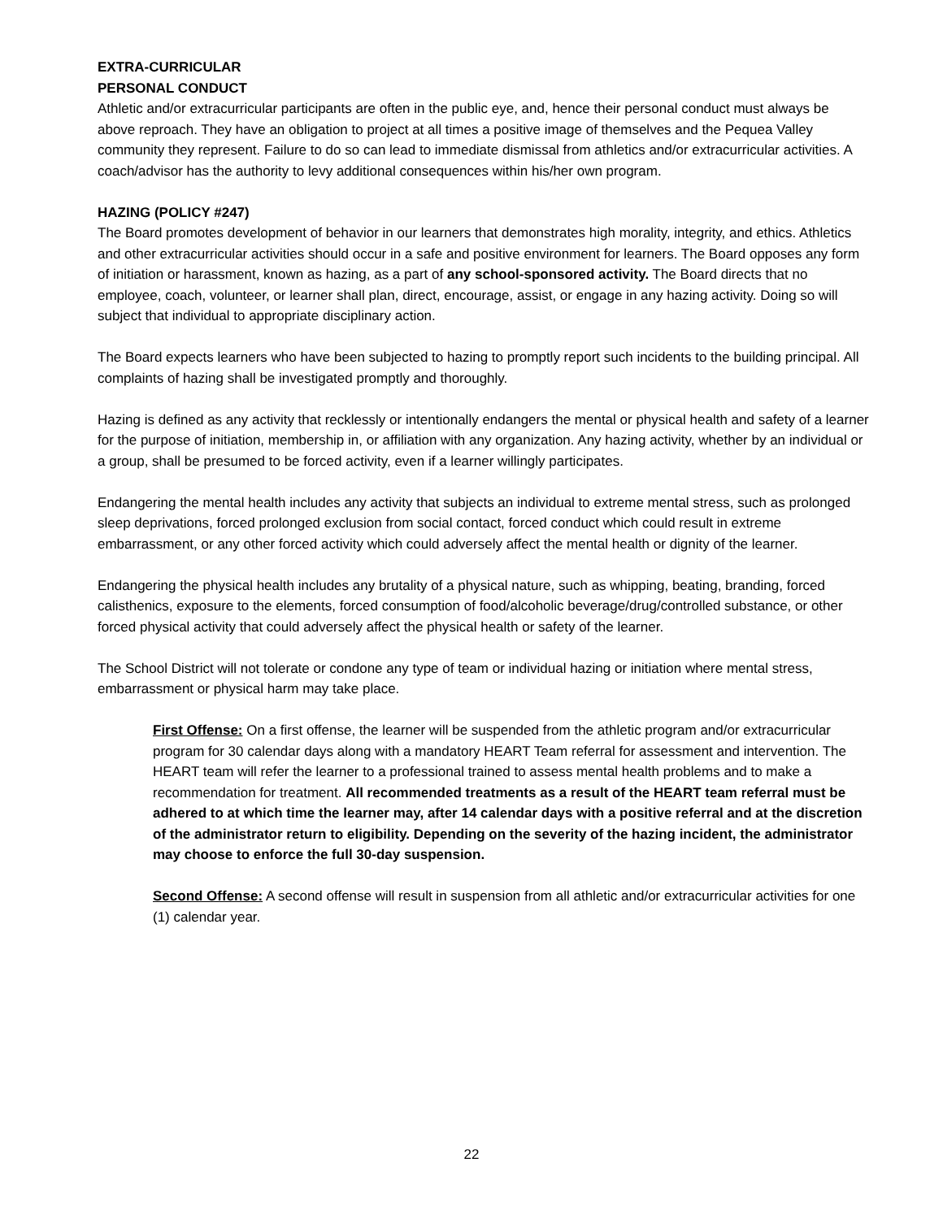EXTRA-CURRICULAR
PERSONAL CONDUCT
Athletic and/or extracurricular participants are often in the public eye, and, hence their personal conduct must always be above reproach. They have an obligation to project at all times a positive image of themselves and the Pequea Valley community they represent. Failure to do so can lead to immediate dismissal from athletics and/or extracurricular activities. A coach/advisor has the authority to levy additional consequences within his/her own program.
HAZING (POLICY #247)
The Board promotes development of behavior in our learners that demonstrates high morality, integrity, and ethics. Athletics and other extracurricular activities should occur in a safe and positive environment for learners. The Board opposes any form of initiation or harassment, known as hazing, as a part of any school-sponsored activity. The Board directs that no employee, coach, volunteer, or learner shall plan, direct, encourage, assist, or engage in any hazing activity. Doing so will subject that individual to appropriate disciplinary action.
The Board expects learners who have been subjected to hazing to promptly report such incidents to the building principal. All complaints of hazing shall be investigated promptly and thoroughly.
Hazing is defined as any activity that recklessly or intentionally endangers the mental or physical health and safety of a learner for the purpose of initiation, membership in, or affiliation with any organization. Any hazing activity, whether by an individual or a group, shall be presumed to be forced activity, even if a learner willingly participates.
Endangering the mental health includes any activity that subjects an individual to extreme mental stress, such as prolonged sleep deprivations, forced prolonged exclusion from social contact, forced conduct which could result in extreme embarrassment, or any other forced activity which could adversely affect the mental health or dignity of the learner.
Endangering the physical health includes any brutality of a physical nature, such as whipping, beating, branding, forced calisthenics, exposure to the elements, forced consumption of food/alcoholic beverage/drug/controlled substance, or other forced physical activity that could adversely affect the physical health or safety of the learner.
The School District will not tolerate or condone any type of team or individual hazing or initiation where mental stress, embarrassment or physical harm may take place.
First Offense: On a first offense, the learner will be suspended from the athletic program and/or extracurricular program for 30 calendar days along with a mandatory HEART Team referral for assessment and intervention. The HEART team will refer the learner to a professional trained to assess mental health problems and to make a recommendation for treatment. All recommended treatments as a result of the HEART team referral must be adhered to at which time the learner may, after 14 calendar days with a positive referral and at the discretion of the administrator return to eligibility. Depending on the severity of the hazing incident, the administrator may choose to enforce the full 30-day suspension.
Second Offense: A second offense will result in suspension from all athletic and/or extracurricular activities for one (1) calendar year.
22